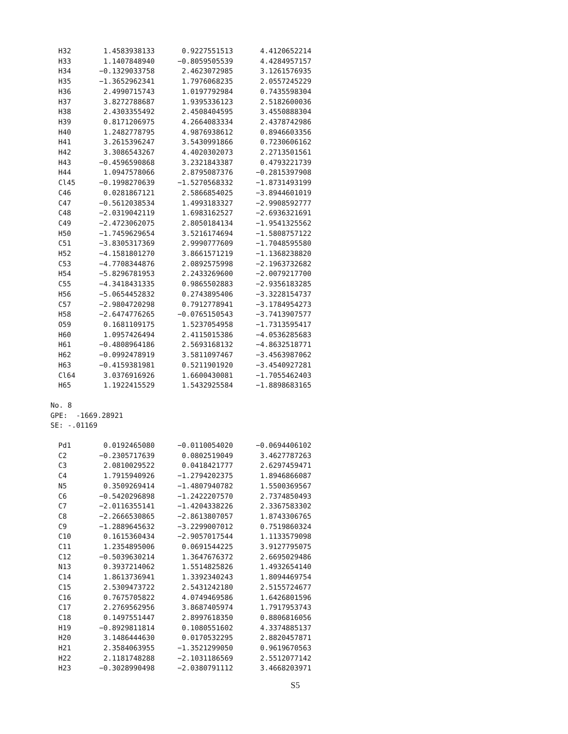| H32 | 1.4583938133 | 0.9227551513 | 4.4120652214 |
| H33 | 1.1407848940 | −0.8059505539 | 4.4284957157 |
| H34 | −0.1329033758 | 2.4623072985 | 3.1261576935 |
| H35 | −1.3652962341 | 1.7976068235 | 2.0557245229 |
| H36 | 2.4990715743 | 1.0197792984 | 0.7435598304 |
| H37 | 3.8272788687 | 1.9395336123 | 2.5182600036 |
| H38 | 2.4303355492 | 2.4508404595 | 3.4550888304 |
| H39 | 0.8171206975 | 4.2664083334 | 2.4378742986 |
| H40 | 1.2482778795 | 4.9876938612 | 0.8946603356 |
| H41 | 3.2615396247 | 3.5430991866 | 0.7230606162 |
| H42 | 3.3086543267 | 4.4020302073 | 2.2713501561 |
| H43 | −0.4596590868 | 3.2321843387 | 0.4793221739 |
| H44 | 1.0947578066 | 2.8795087376 | −0.2815397908 |
| Cl45 | −0.1998270639 | −1.5270568332 | −1.8731493199 |
| C46 | 0.0281867121 | 2.5866854025 | −3.8944601019 |
| C47 | −0.5612038534 | 1.4993183327 | −2.9908592777 |
| C48 | −2.0319042119 | 1.6983162527 | −2.6936321691 |
| C49 | −2.4723062075 | 2.8050184134 | −1.9541325562 |
| H50 | −1.7459629654 | 3.5216174694 | −1.5808757122 |
| C51 | −3.8305317369 | 2.9990777609 | −1.7048595580 |
| H52 | −4.1581801270 | 3.8661571219 | −1.1368238820 |
| C53 | −4.7708344876 | 2.0892575998 | −2.1963732682 |
| H54 | −5.8296781953 | 2.2433269600 | −2.0079217700 |
| C55 | −4.3418431335 | 0.9865502883 | −2.9356183285 |
| H56 | −5.0654452832 | 0.2743895406 | −3.3228154737 |
| C57 | −2.9804720298 | 0.7912778941 | −3.1784954273 |
| H58 | −2.6474776265 | −0.0765150543 | −3.7413907577 |
| O59 | 0.1681109175 | 1.5237054958 | −1.7313595417 |
| H60 | 1.0957426494 | 2.4115015386 | −4.0536285683 |
| H61 | −0.4808964186 | 2.5693168132 | −4.8632518771 |
| H62 | −0.0992478919 | 3.5811097467 | −3.4563987062 |
| H63 | −0.4159381981 | 0.5211901920 | −3.4540927281 |
| Cl64 | 3.0376916926 | 1.6600430081 | −1.7055462403 |
| H65 | 1.1922415529 | 1.5432925584 | −1.8898683165 |
No. 8
GPE: -1669.28921
SE: -.01169
| Pd1 | 0.0192465080 | −0.0110054020 | −0.0694406102 |
| C2 | −0.2305717639 | 0.0802519049 | 3.4627787263 |
| C3 | 2.0810029522 | 0.0418421777 | 2.6297459471 |
| C4 | 1.7915940926 | −1.2794202375 | 1.8946866087 |
| N5 | 0.3509269414 | −1.4807940782 | 1.5500369567 |
| C6 | −0.5420296898 | −1.2422207570 | 2.7374850493 |
| C7 | −2.0116355141 | −1.4204338226 | 2.3367583302 |
| C8 | −2.2666530865 | −2.8613807057 | 1.8743306765 |
| C9 | −1.2889645632 | −3.2299007012 | 0.7519860324 |
| C10 | 0.1615360434 | −2.9057017544 | 1.1133579098 |
| C11 | 1.2354895006 | 0.0691544225 | 3.9127795075 |
| C12 | −0.5039630214 | 1.3647676372 | 2.6695029486 |
| N13 | 0.3937214062 | 1.5514825826 | 1.4932654140 |
| C14 | 1.8613736941 | 1.3392340243 | 1.8094469754 |
| C15 | 2.5309473722 | 2.5431242180 | 2.5155724677 |
| C16 | 0.7675705822 | 4.0749469586 | 1.6426801596 |
| C17 | 2.2769562956 | 3.8687405974 | 1.7917953743 |
| C18 | 0.1497551447 | 2.8997618350 | 0.8806816056 |
| H19 | −0.8929811814 | 0.1080551602 | 4.3374885137 |
| H20 | 3.1486444630 | 0.0170532295 | 2.8820457871 |
| H21 | 2.3584063955 | −1.3521299050 | 0.9619670563 |
| H22 | 2.1181748288 | −2.1031186569 | 2.5512077142 |
| H23 | −0.3028990498 | −2.0380791112 | 3.4668203971 |
S5